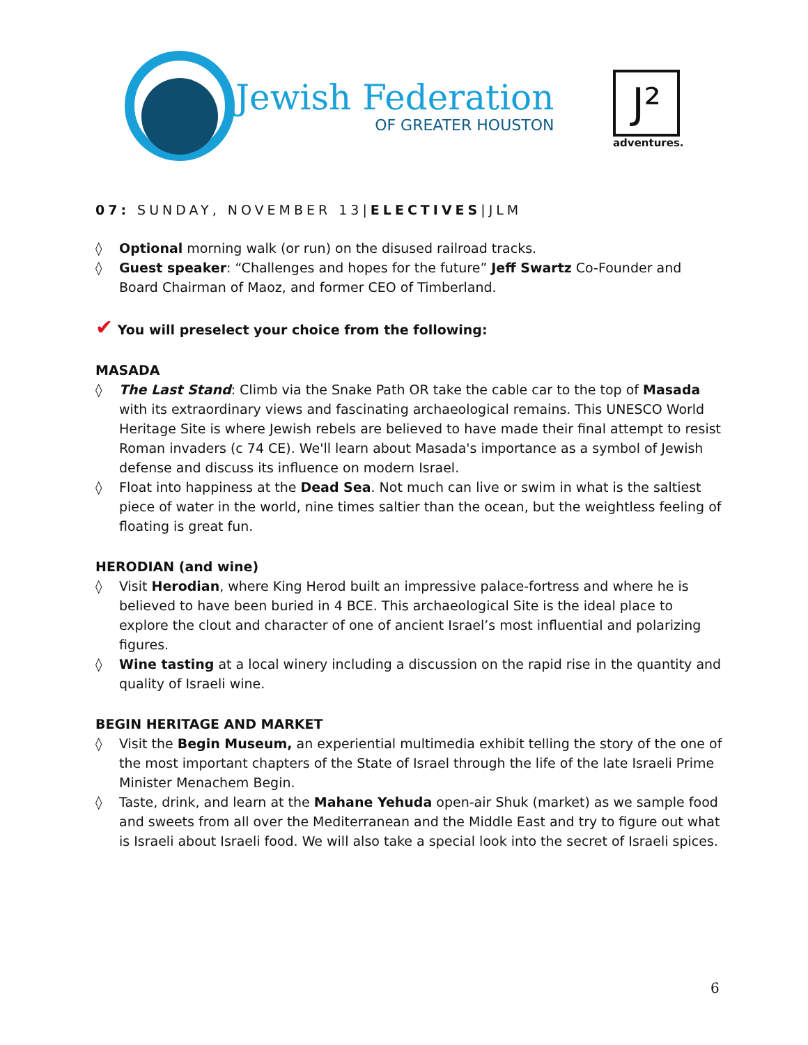Jewish Federation
OF GREATER HOUSTON
J²
adventures.
07: SUNDAY, NOVEMBER 13|ELECTIVES|JLM
◊ Optional morning walk (or run) on the disused railroad tracks.
◊ Guest speaker: “Challenges and hopes for the future” Jeff Swartz Co-Founder and Board Chairman of Maoz, and former CEO of Timberland.
✔ You will preselect your choice from the following:
MASADA
◊ The Last Stand: Climb via the Snake Path OR take the cable car to the top of Masada with its extraordinary views and fascinating archaeological remains. This UNESCO World Heritage Site is where Jewish rebels are believed to have made their final attempt to resist Roman invaders (c 74 CE). We'll learn about Masada's importance as a symbol of Jewish defense and discuss its influence on modern Israel.
◊ Float into happiness at the Dead Sea. Not much can live or swim in what is the saltiest piece of water in the world, nine times saltier than the ocean, but the weightless feeling of floating is great fun.
HERODIAN (and wine)
◊ Visit Herodian, where King Herod built an impressive palace-fortress and where he is believed to have been buried in 4 BCE. This archaeological Site is the ideal place to explore the clout and character of one of ancient Israel’s most influential and polarizing figures.
◊ Wine tasting at a local winery including a discussion on the rapid rise in the quantity and quality of Israeli wine.
BEGIN HERITAGE AND MARKET
◊ Visit the Begin Museum, an experiential multimedia exhibit telling the story of the one of the most important chapters of the State of Israel through the life of the late Israeli Prime Minister Menachem Begin.
◊ Taste, drink, and learn at the Mahane Yehuda open-air Shuk (market) as we sample food and sweets from all over the Mediterranean and the Middle East and try to figure out what is Israeli about Israeli food. We will also take a special look into the secret of Israeli spices.
6